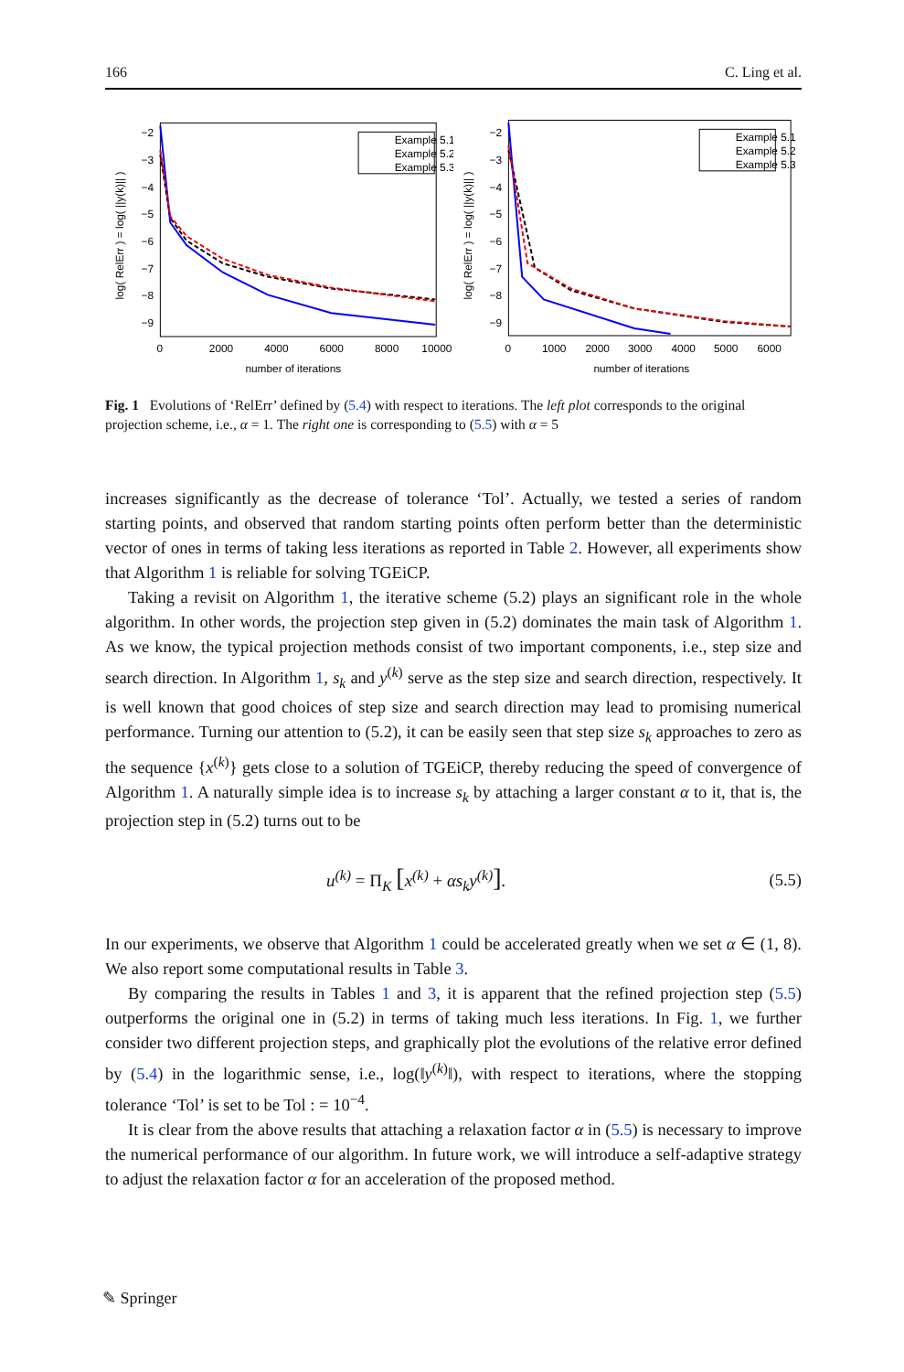166 C. Ling et al.
log( RelErr ) = log( ||y(k)|| )
−2
−3
−4
−5
−6
−7
−8
−9
0
2000
4000
6000
8000
10000
number of iterations
Example 5.1
Example 5.2
Example 5.3
log( RelErr ) = log( ||y(k)|| )
−2
−3
−4
−5
−6
−7
−8
−9
0
1000
2000
3000
4000
5000
6000
number of iterations
Example 5.1
Example 5.2
Example 5.3
Fig. 1 Evolutions of ‘RelErr’ defined by (5.4) with respect to iterations. The left plot corresponds to the original projection scheme, i.e., α = 1. The right one is corresponding to (5.5) with α = 5
increases significantly as the decrease of tolerance ‘Tol’. Actually, we tested a series of random starting points, and observed that random starting points often perform better than the deterministic vector of ones in terms of taking less iterations as reported in Table 2. However, all experiments show that Algorithm 1 is reliable for solving TGEiCP.
Taking a revisit on Algorithm 1, the iterative scheme (5.2) plays an significant role in the whole algorithm. In other words, the projection step given in (5.2) dominates the main task of Algorithm 1. As we know, the typical projection methods consist of two important components, i.e., step size and search direction. In Algorithm 1, s<sub>k</sub> and y<sup>(k)</sup> serve as the step size and search direction, respectively. It is well known that good choices of step size and search direction may lead to promising numerical performance. Turning our attention to (5.2), it can be easily seen that step size s<sub>k</sub> approaches to zero as the sequence {x<sup>(k)</sup>} gets close to a solution of TGEiCP, thereby reducing the speed of convergence of Algorithm 1. A naturally simple idea is to increase s<sub>k</sub> by attaching a larger constant α to it, that is, the projection step in (5.2) turns out to be
u<sup>(k)</sup> = Π<sub>K</sub> [x<sup>(k)</sup> + αs<sub>k</sub>y<sup>(k)</sup>]. (5.5)
In our experiments, we observe that Algorithm 1 could be accelerated greatly when we set α ∈ (1, 8). We also report some computational results in Table 3.
By comparing the results in Tables 1 and 3, it is apparent that the refined projection step (5.5) outperforms the original one in (5.2) in terms of taking much less iterations. In Fig. 1, we further consider two different projection steps, and graphically plot the evolutions of the relative error defined by (5.4) in the logarithmic sense, i.e., log(‖y<sup>(k)</sup>‖), with respect to iterations, where the stopping tolerance ‘Tol’ is set to be Tol : = 10<sup>−4</sup>.
It is clear from the above results that attaching a relaxation factor α in (5.5) is necessary to improve the numerical performance of our algorithm. In future work, we will introduce a self-adaptive strategy to adjust the relaxation factor α for an acceleration of the proposed method.
✎ Springer